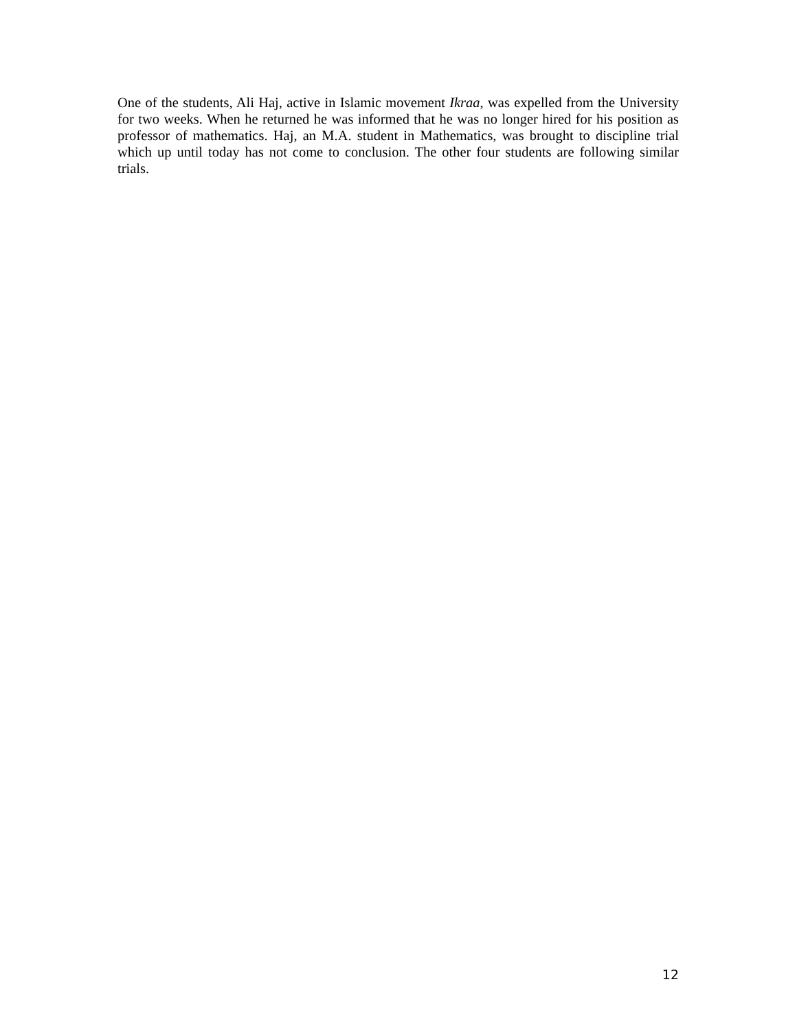One of the students, Ali Haj, active in Islamic movement Ikraa, was expelled from the University for two weeks. When he returned he was informed that he was no longer hired for his position as professor of mathematics. Haj, an M.A. student in Mathematics, was brought to discipline trial which up until today has not come to conclusion. The other four students are following similar trials.
12